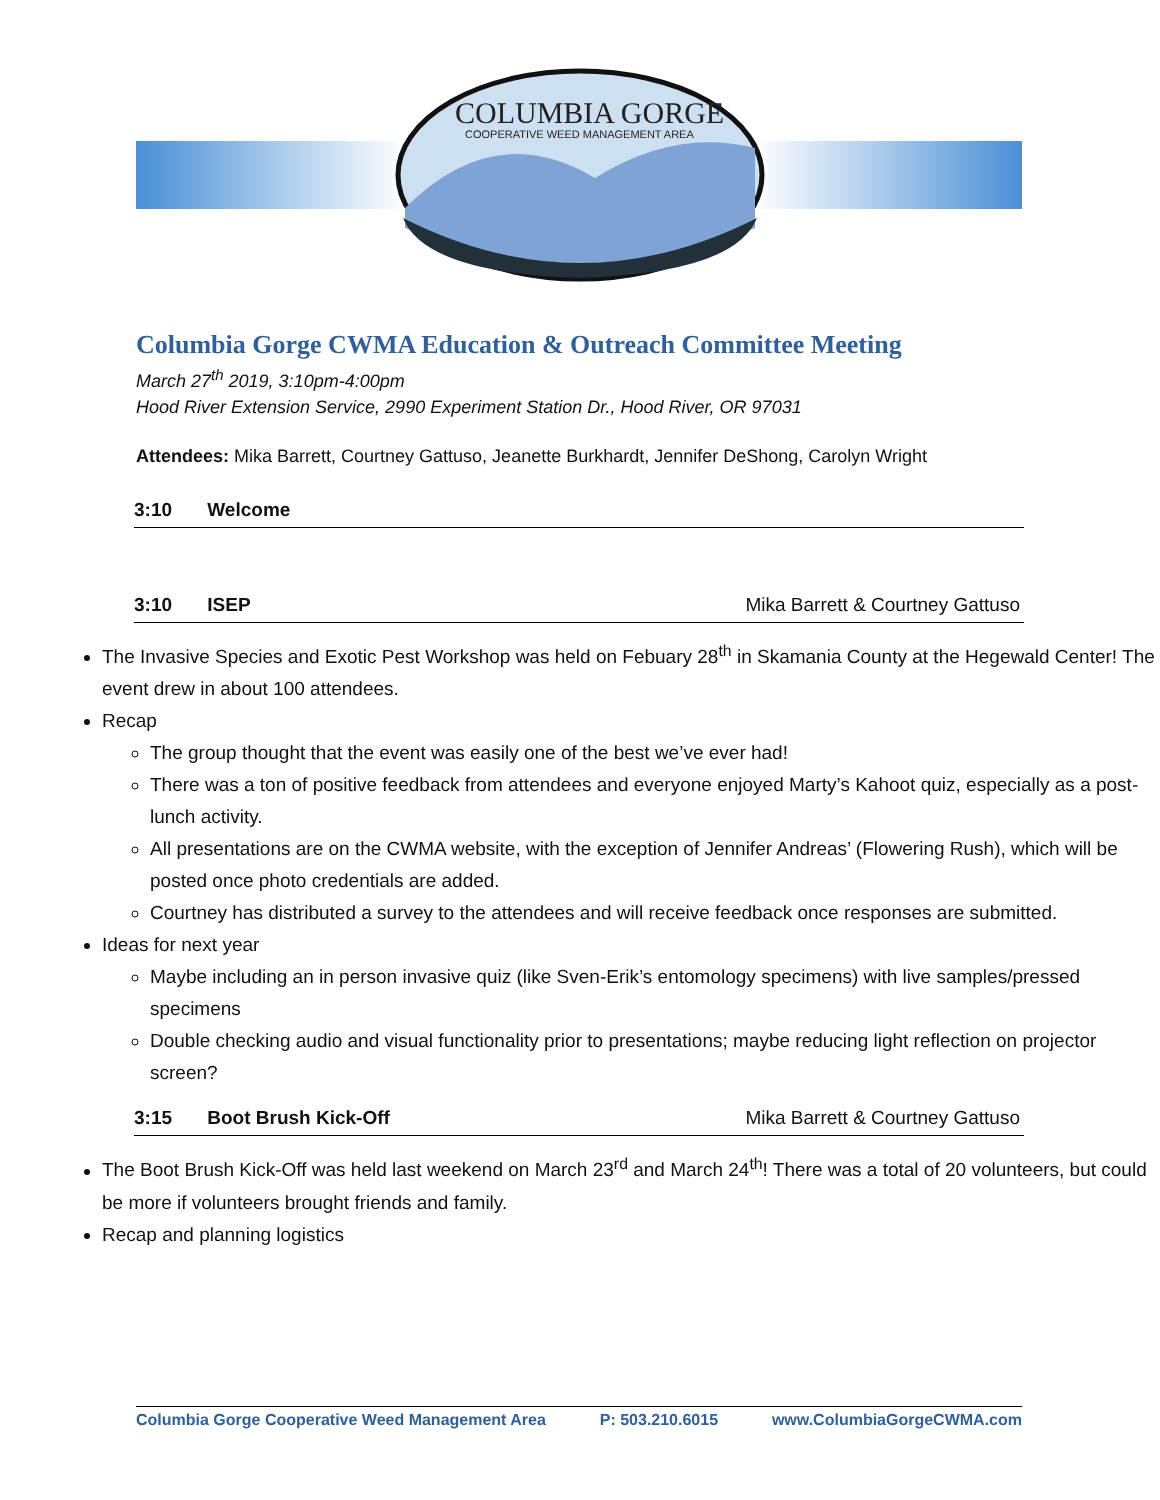COLUMBIA GORGE
COOPERATIVE WEED MANAGEMENT AREA
Columbia Gorge CWMA Education & Outreach Committee Meeting
March 27<sup>th</sup> 2019, 3:10pm-4:00pm
Hood River Extension Service, 2990 Experiment Station Dr., Hood River, OR 97031
Attendees: Mika Barrett, Courtney Gattuso, Jeanette Burkhardt, Jennifer DeShong, Carolyn Wright
3:10 Welcome
3:10 ISEP Mika Barrett & Courtney Gattuso
The Invasive Species and Exotic Pest Workshop was held on Febuary 28<sup>th</sup> in Skamania County at the Hegewald Center! The event drew in about 100 attendees.
Recap
The group thought that the event was easily one of the best we’ve ever had!
There was a ton of positive feedback from attendees and everyone enjoyed Marty’s Kahoot quiz, especially as a post-lunch activity.
All presentations are on the CWMA website, with the exception of Jennifer Andreas’ (Flowering Rush), which will be posted once photo credentials are added.
Courtney has distributed a survey to the attendees and will receive feedback once responses are submitted.
Ideas for next year
Maybe including an in person invasive quiz (like Sven-Erik’s entomology specimens) with live samples/pressed specimens
Double checking audio and visual functionality prior to presentations; maybe reducing light reflection on projector screen?
3:15 Boot Brush Kick-Off Mika Barrett & Courtney Gattuso
The Boot Brush Kick-Off was held last weekend on March 23<sup>rd</sup> and March 24<sup>th</sup>! There was a total of 20 volunteers, but could be more if volunteers brought friends and family.
Recap and planning logistics
Columbia Gorge Cooperative Weed Management Area P: 503.210.6015 www.ColumbiaGorgeCWMA.com